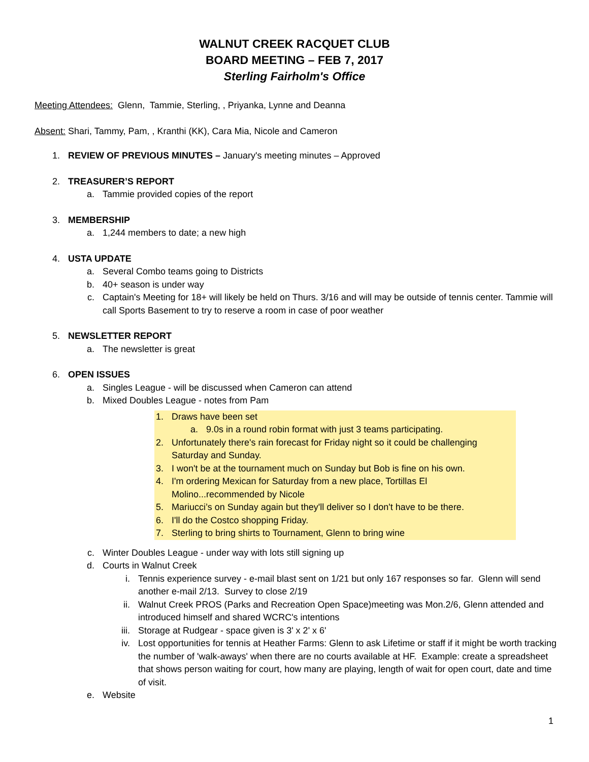WALNUT CREEK RACQUET CLUB
BOARD MEETING – FEB 7, 2017
Sterling Fairholm's Office
Meeting Attendees: Glenn, Tammie, Sterling, , Priyanka, Lynne and Deanna
Absent: Shari, Tammy, Pam, , Kranthi (KK), Cara Mia, Nicole and Cameron
1. REVIEW OF PREVIOUS MINUTES – January's meeting minutes – Approved
2. TREASURER’S REPORT
a. Tammie provided copies of the report
3. MEMBERSHIP
a. 1,244 members to date; a new high
4. USTA UPDATE
a. Several Combo teams going to Districts
b. 40+ season is under way
c. Captain's Meeting for 18+ will likely be held on Thurs. 3/16 and will may be outside of tennis center. Tammie will call Sports Basement to try to reserve a room in case of poor weather
5. NEWSLETTER REPORT
a. The newsletter is great
6. OPEN ISSUES
a. Singles League - will be discussed when Cameron can attend
b. Mixed Doubles League - notes from Pam
1. Draws have been set
a. 9.0s in a round robin format with just 3 teams participating.
2. Unfortunately there's rain forecast for Friday night so it could be challenging Saturday and Sunday.
3. I won't be at the tournament much on Sunday but Bob is fine on his own.
4. I'm ordering Mexican for Saturday from a new place, Tortillas El Molino...recommended by Nicole
5. Mariucci’s on Sunday again but they'll deliver so I don't have to be there.
6. I'll do the Costco shopping Friday.
7. Sterling to bring shirts to Tournament, Glenn to bring wine
c. Winter Doubles League - under way with lots still signing up
d. Courts in Walnut Creek
i. Tennis experience survey - e-mail blast sent on 1/21 but only 167 responses so far. Glenn will send another e-mail 2/13. Survey to close 2/19
ii. Walnut Creek PROS (Parks and Recreation Open Space)meeting was Mon.2/6, Glenn attended and introduced himself and shared WCRC's intentions
iii. Storage at Rudgear - space given is 3' x 2' x 6'
iv. Lost opportunities for tennis at Heather Farms: Glenn to ask Lifetime or staff if it might be worth tracking the number of 'walk-aways' when there are no courts available at HF. Example: create a spreadsheet that shows person waiting for court, how many are playing, length of wait for open court, date and time of visit.
e. Website
1